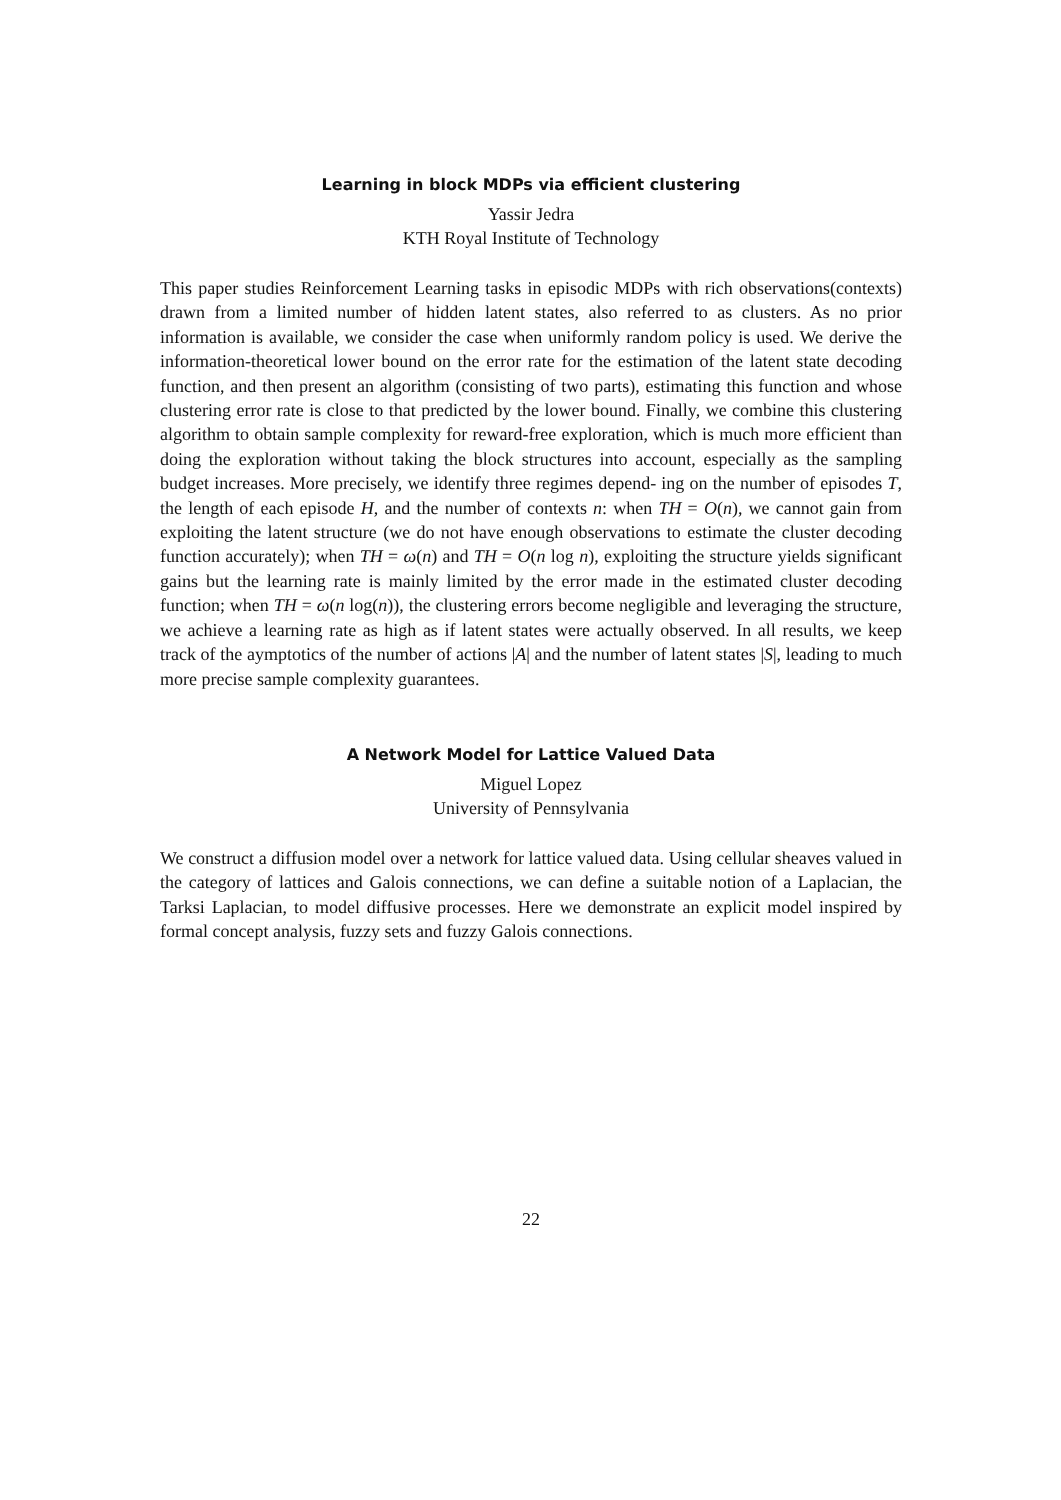Learning in block MDPs via efficient clustering
Yassir Jedra
KTH Royal Institute of Technology
This paper studies Reinforcement Learning tasks in episodic MDPs with rich observations(contexts) drawn from a limited number of hidden latent states, also referred to as clusters. As no prior information is available, we consider the case when uniformly random policy is used. We derive the information-theoretical lower bound on the error rate for the estimation of the latent state decoding function, and then present an algorithm (consisting of two parts), estimating this function and whose clustering error rate is close to that predicted by the lower bound. Finally, we combine this clustering algorithm to obtain sample complexity for reward-free exploration, which is much more efficient than doing the exploration without taking the block structures into account, especially as the sampling budget increases. More precisely, we identify three regimes depend- ing on the number of episodes T, the length of each episode H, and the number of contexts n: when TH = O(n), we cannot gain from exploiting the latent structure (we do not have enough observations to estimate the cluster decoding function accurately); when TH = ω(n) and TH = O(n log n), exploiting the structure yields significant gains but the learning rate is mainly limited by the error made in the estimated cluster decoding function; when TH = ω(n log(n)), the clustering errors become negligible and leveraging the structure, we achieve a learning rate as high as if latent states were actually observed. In all results, we keep track of the aymptotics of the number of actions |A| and the number of latent states |S|, leading to much more precise sample complexity guarantees.
A Network Model for Lattice Valued Data
Miguel Lopez
University of Pennsylvania
We construct a diffusion model over a network for lattice valued data. Using cellular sheaves valued in the category of lattices and Galois connections, we can define a suitable notion of a Laplacian, the Tarksi Laplacian, to model diffusive processes. Here we demonstrate an explicit model inspired by formal concept analysis, fuzzy sets and fuzzy Galois connections.
22